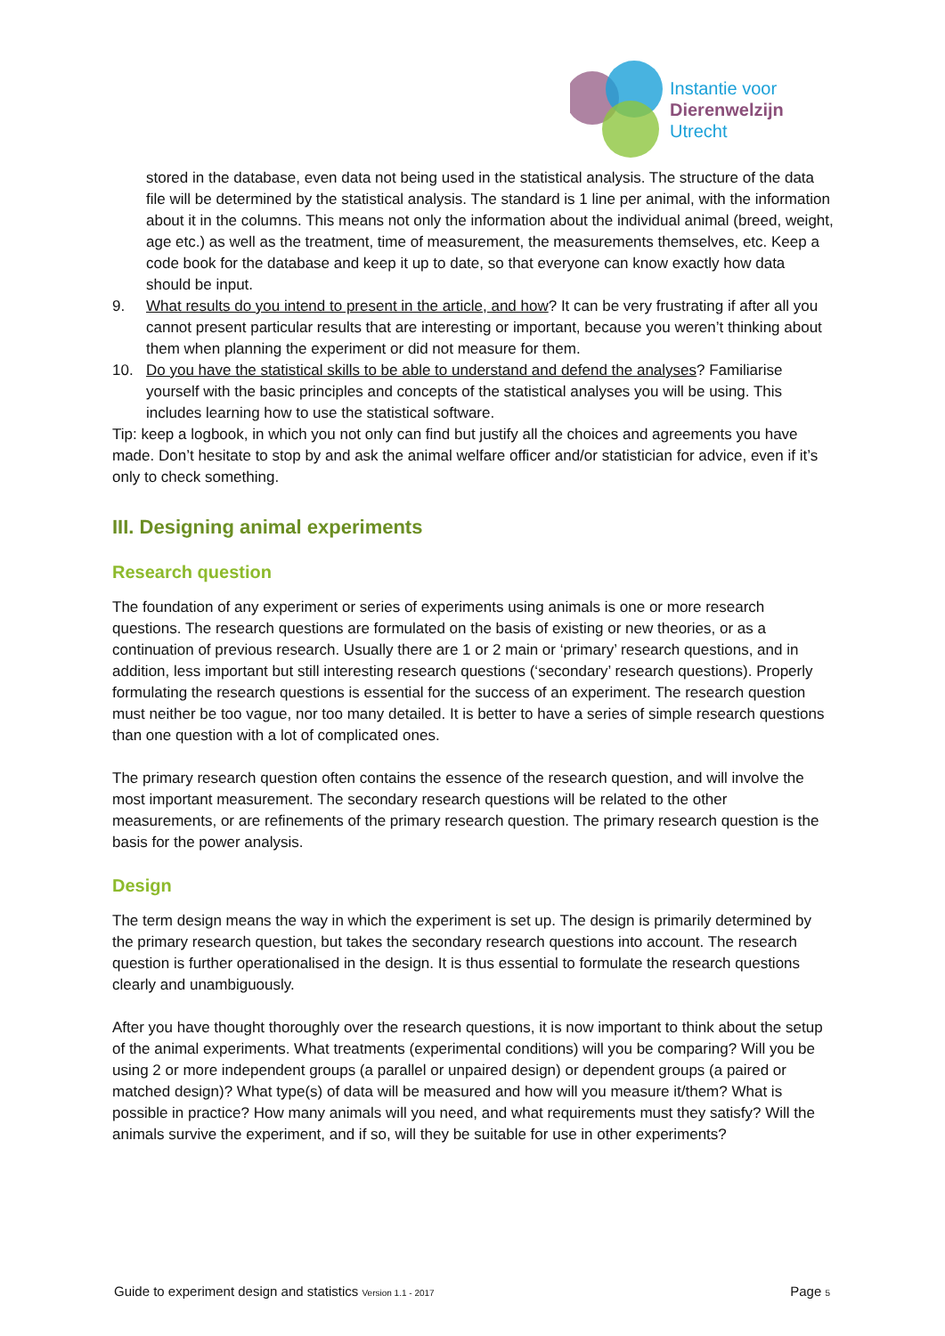Instantie voor
Dierenwelzijn
Utrecht
stored in the database, even data not being used in the statistical analysis. The structure of the data file will be determined by the statistical analysis. The standard is 1 line per animal, with the information about it in the columns. This means not only the information about the individual animal (breed, weight, age etc.) as well as the treatment, time of measurement, the measurements themselves, etc. Keep a code book for the database and keep it up to date, so that everyone can know exactly how data should be input.
9. What results do you intend to present in the article, and how? It can be very frustrating if after all you cannot present particular results that are interesting or important, because you weren’t thinking about them when planning the experiment or did not measure for them.
10. Do you have the statistical skills to be able to understand and defend the analyses? Familiarise yourself with the basic principles and concepts of the statistical analyses you will be using. This includes learning how to use the statistical software.
Tip: keep a logbook, in which you not only can find but justify all the choices and agreements you have made. Don’t hesitate to stop by and ask the animal welfare officer and/or statistician for advice, even if it’s only to check something.
III. Designing animal experiments
Research question
The foundation of any experiment or series of experiments using animals is one or more research questions. The research questions are formulated on the basis of existing or new theories, or as a continuation of previous research. Usually there are 1 or 2 main or ‘primary’ research questions, and in addition, less important but still interesting research questions (‘secondary’ research questions). Properly formulating the research questions is essential for the success of an experiment. The research question must neither be too vague, nor too many detailed. It is better to have a series of simple research questions than one question with a lot of complicated ones.
The primary research question often contains the essence of the research question, and will involve the most important measurement. The secondary research questions will be related to the other measurements, or are refinements of the primary research question. The primary research question is the basis for the power analysis.
Design
The term design means the way in which the experiment is set up. The design is primarily determined by the primary research question, but takes the secondary research questions into account. The research question is further operationalised in the design. It is thus essential to formulate the research questions clearly and unambiguously.
After you have thought thoroughly over the research questions, it is now important to think about the setup of the animal experiments. What treatments (experimental conditions) will you be comparing? Will you be using 2 or more independent groups (a parallel or unpaired design) or dependent groups (a paired or matched design)? What type(s) of data will be measured and how will you measure it/them? What is possible in practice? How many animals will you need, and what requirements must they satisfy? Will the animals survive the experiment, and if so, will they be suitable for use in other experiments?
Guide to experiment design and statistics Version 1.1 - 2017 Page 5